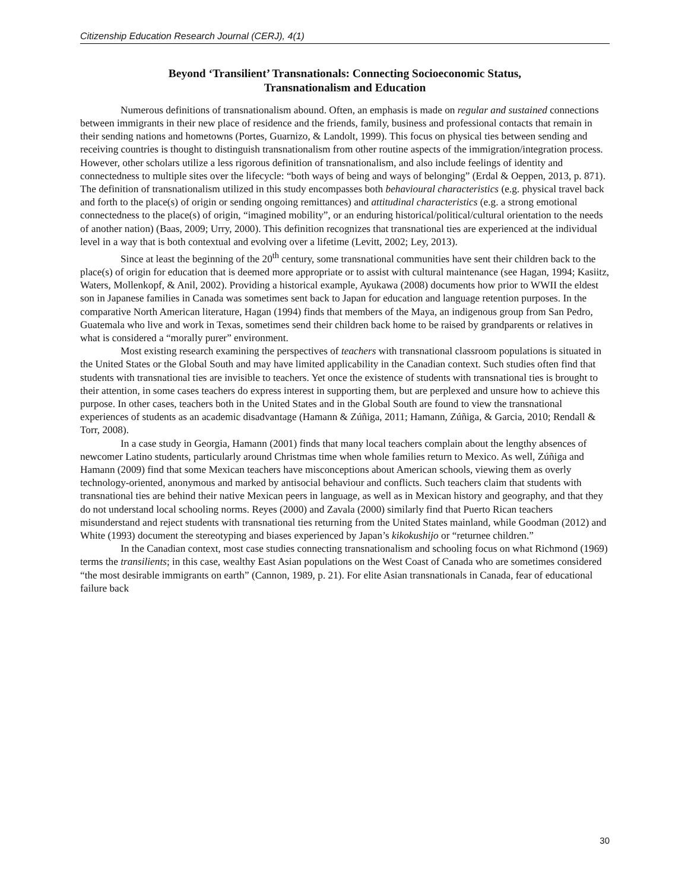Citizenship Education Research Journal (CERJ), 4(1)
Beyond ‘Transilient’ Transnationals: Connecting Socioeconomic Status,
Transnationalism and Education
Numerous definitions of transnationalism abound. Often, an emphasis is made on regular and sustained connections between immigrants in their new place of residence and the friends, family, business and professional contacts that remain in their sending nations and hometowns (Portes, Guarnizo, & Landolt, 1999). This focus on physical ties between sending and receiving countries is thought to distinguish transnationalism from other routine aspects of the immigration/integration process. However, other scholars utilize a less rigorous definition of transnationalism, and also include feelings of identity and connectedness to multiple sites over the lifecycle: “both ways of being and ways of belonging” (Erdal & Oeppen, 2013, p. 871). The definition of transnationalism utilized in this study encompasses both behavioural characteristics (e.g. physical travel back and forth to the place(s) of origin or sending ongoing remittances) and attitudinal characteristics (e.g. a strong emotional connectedness to the place(s) of origin, “imagined mobility”, or an enduring historical/political/cultural orientation to the needs of another nation) (Baas, 2009; Urry, 2000). This definition recognizes that transnational ties are experienced at the individual level in a way that is both contextual and evolving over a lifetime (Levitt, 2002; Ley, 2013).
Since at least the beginning of the 20<sup>th</sup> century, some transnational communities have sent their children back to the place(s) of origin for education that is deemed more appropriate or to assist with cultural maintenance (see Hagan, 1994; Kasiitz, Waters, Mollenkopf, & Anil, 2002). Providing a historical example, Ayukawa (2008) documents how prior to WWII the eldest son in Japanese families in Canada was sometimes sent back to Japan for education and language retention purposes. In the comparative North American literature, Hagan (1994) finds that members of the Maya, an indigenous group from San Pedro, Guatemala who live and work in Texas, sometimes send their children back home to be raised by grandparents or relatives in what is considered a “morally purer” environment.
Most existing research examining the perspectives of teachers with transnational classroom populations is situated in the United States or the Global South and may have limited applicability in the Canadian context. Such studies often find that students with transnational ties are invisible to teachers. Yet once the existence of students with transnational ties is brought to their attention, in some cases teachers do express interest in supporting them, but are perplexed and unsure how to achieve this purpose. In other cases, teachers both in the United States and in the Global South are found to view the transnational experiences of students as an academic disadvantage (Hamann & Zúñiga, 2011; Hamann, Zúñiga, & Garcia, 2010; Rendall & Torr, 2008).
In a case study in Georgia, Hamann (2001) finds that many local teachers complain about the lengthy absences of newcomer Latino students, particularly around Christmas time when whole families return to Mexico. As well, Zúñiga and Hamann (2009) find that some Mexican teachers have misconceptions about American schools, viewing them as overly technology-oriented, anonymous and marked by antisocial behaviour and conflicts. Such teachers claim that students with transnational ties are behind their native Mexican peers in language, as well as in Mexican history and geography, and that they do not understand local schooling norms. Reyes (2000) and Zavala (2000) similarly find that Puerto Rican teachers misunderstand and reject students with transnational ties returning from the United States mainland, while Goodman (2012) and White (1993) document the stereotyping and biases experienced by Japan’s kikokushijo or “returnee children.”
In the Canadian context, most case studies connecting transnationalism and schooling focus on what Richmond (1969) terms the transilients; in this case, wealthy East Asian populations on the West Coast of Canada who are sometimes considered “the most desirable immigrants on earth” (Cannon, 1989, p. 21). For elite Asian transnationals in Canada, fear of educational failure back
30